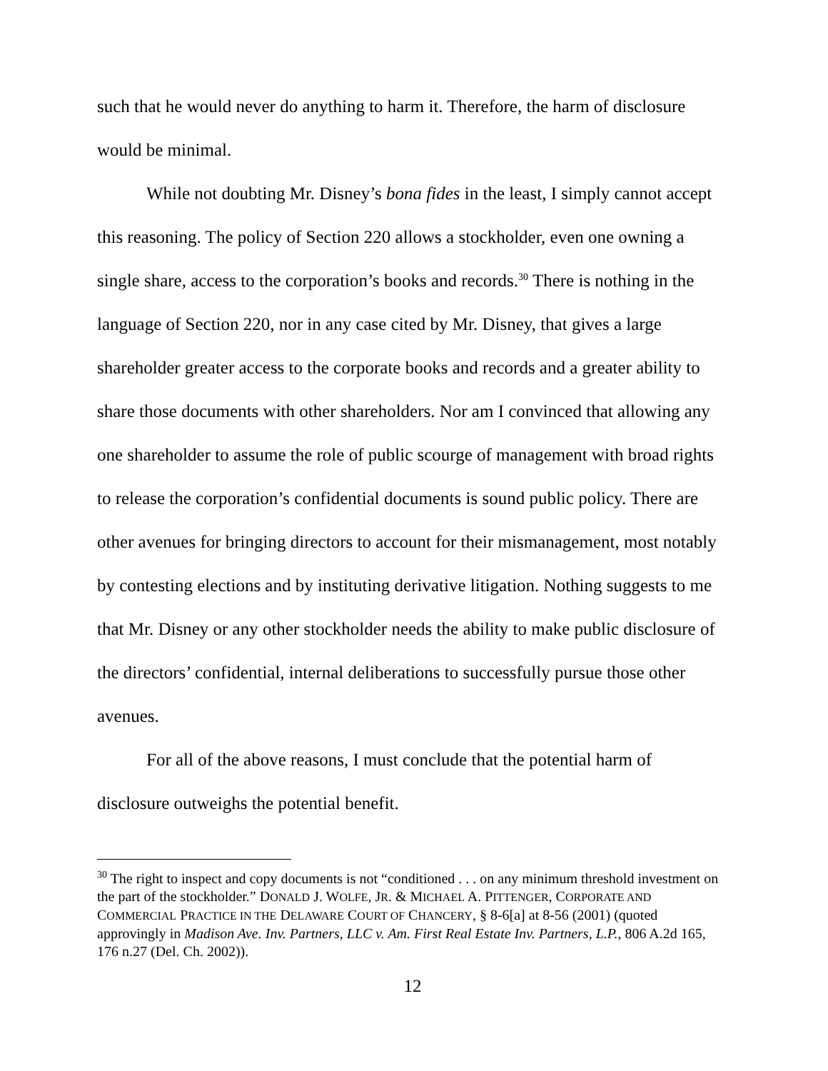such that he would never do anything to harm it. Therefore, the harm of disclosure would be minimal.
While not doubting Mr. Disney’s bona fides in the least, I simply cannot accept this reasoning. The policy of Section 220 allows a stockholder, even one owning a single share, access to the corporation’s books and records.<sup>30</sup> There is nothing in the language of Section 220, nor in any case cited by Mr. Disney, that gives a large shareholder greater access to the corporate books and records and a greater ability to share those documents with other shareholders. Nor am I convinced that allowing any one shareholder to assume the role of public scourge of management with broad rights to release the corporation’s confidential documents is sound public policy. There are other avenues for bringing directors to account for their mismanagement, most notably by contesting elections and by instituting derivative litigation. Nothing suggests to me that Mr. Disney or any other stockholder needs the ability to make public disclosure of the directors’ confidential, internal deliberations to successfully pursue those other avenues.
For all of the above reasons, I must conclude that the potential harm of disclosure outweighs the potential benefit.
<sup>30</sup> The right to inspect and copy documents is not “conditioned . . . on any minimum threshold investment on the part of the stockholder.” DONALD J. WOLFE, JR. & MICHAEL A. PITTENGER, CORPORATE AND COMMERCIAL PRACTICE IN THE DELAWARE COURT OF CHANCERY, § 8-6[a] at 8-56 (2001) (quoted approvingly in Madison Ave. Inv. Partners, LLC v. Am. First Real Estate Inv. Partners, L.P., 806 A.2d 165, 176 n.27 (Del. Ch. 2002)).
12